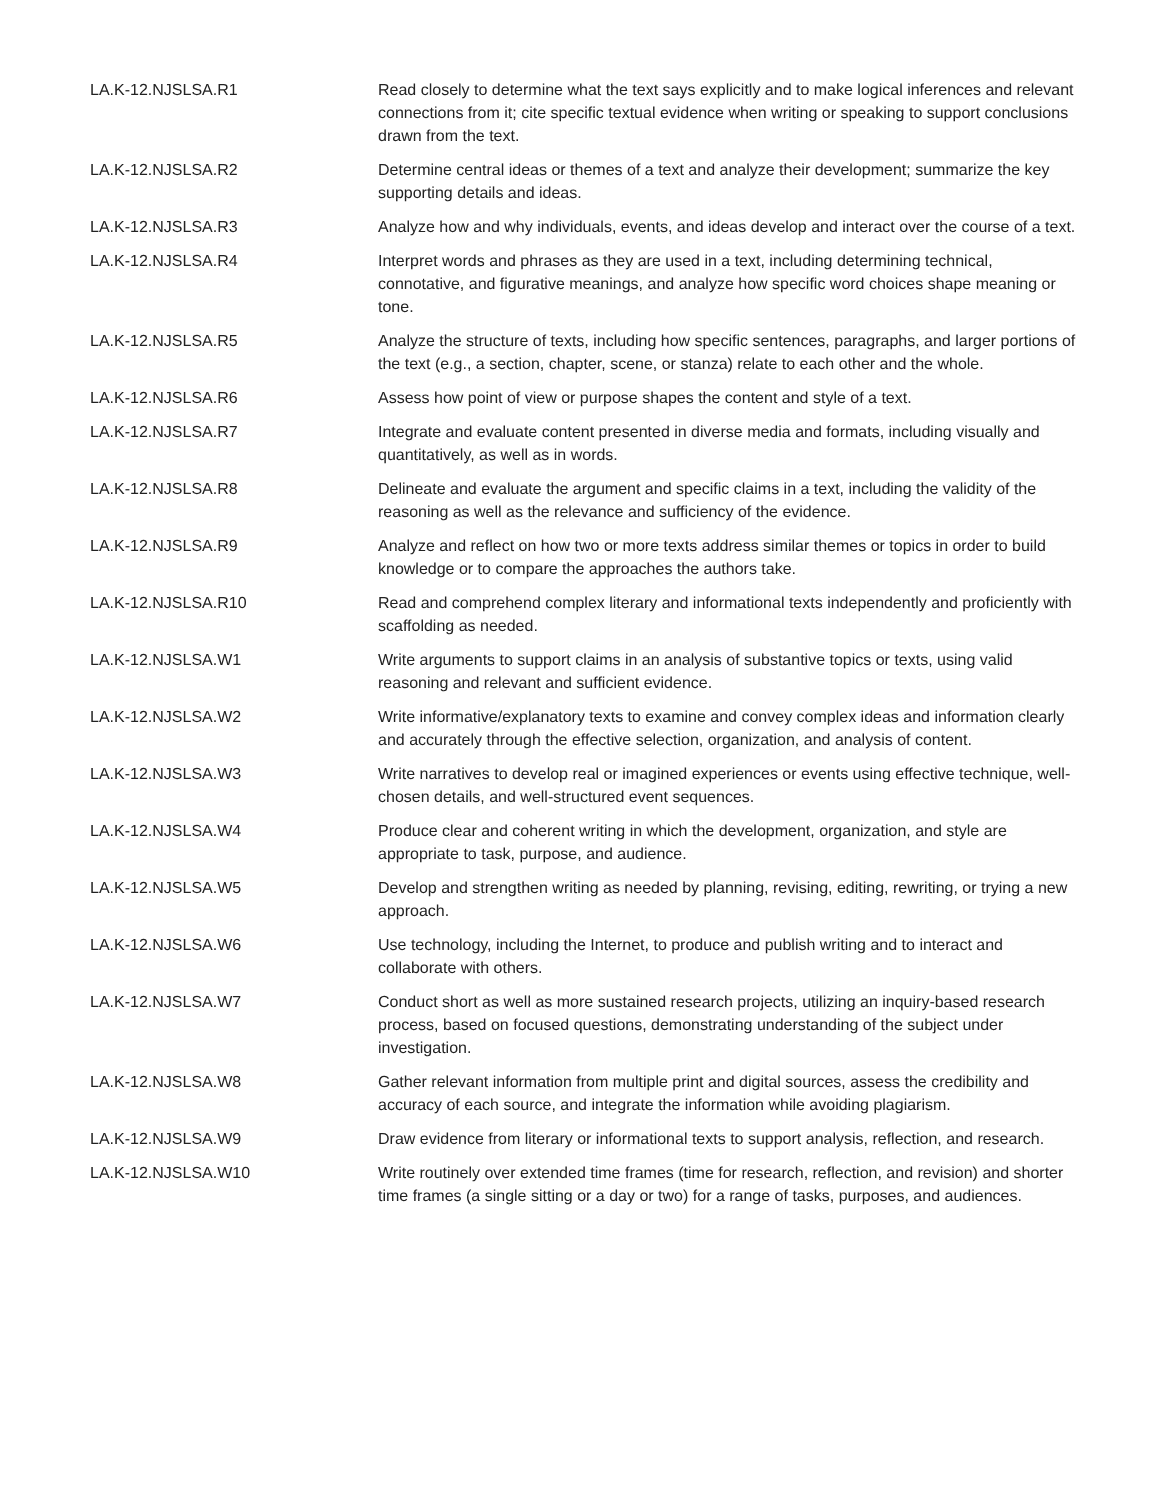| LA.K-12.NJSLSA.R1 | Read closely to determine what the text says explicitly and to make logical inferences and relevant connections from it; cite specific textual evidence when writing or speaking to support conclusions drawn from the text. |
| LA.K-12.NJSLSA.R2 | Determine central ideas or themes of a text and analyze their development; summarize the key supporting details and ideas. |
| LA.K-12.NJSLSA.R3 | Analyze how and why individuals, events, and ideas develop and interact over the course of a text. |
| LA.K-12.NJSLSA.R4 | Interpret words and phrases as they are used in a text, including determining technical, connotative, and figurative meanings, and analyze how specific word choices shape meaning or tone. |
| LA.K-12.NJSLSA.R5 | Analyze the structure of texts, including how specific sentences, paragraphs, and larger portions of the text (e.g., a section, chapter, scene, or stanza) relate to each other and the whole. |
| LA.K-12.NJSLSA.R6 | Assess how point of view or purpose shapes the content and style of a text. |
| LA.K-12.NJSLSA.R7 | Integrate and evaluate content presented in diverse media and formats, including visually and quantitatively, as well as in words. |
| LA.K-12.NJSLSA.R8 | Delineate and evaluate the argument and specific claims in a text, including the validity of the reasoning as well as the relevance and sufficiency of the evidence. |
| LA.K-12.NJSLSA.R9 | Analyze and reflect on how two or more texts address similar themes or topics in order to build knowledge or to compare the approaches the authors take. |
| LA.K-12.NJSLSA.R10 | Read and comprehend complex literary and informational texts independently and proficiently with scaffolding as needed. |
| LA.K-12.NJSLSA.W1 | Write arguments to support claims in an analysis of substantive topics or texts, using valid reasoning and relevant and sufficient evidence. |
| LA.K-12.NJSLSA.W2 | Write informative/explanatory texts to examine and convey complex ideas and information clearly and accurately through the effective selection, organization, and analysis of content. |
| LA.K-12.NJSLSA.W3 | Write narratives to develop real or imagined experiences or events using effective technique, well-chosen details, and well-structured event sequences. |
| LA.K-12.NJSLSA.W4 | Produce clear and coherent writing in which the development, organization, and style are appropriate to task, purpose, and audience. |
| LA.K-12.NJSLSA.W5 | Develop and strengthen writing as needed by planning, revising, editing, rewriting, or trying a new approach. |
| LA.K-12.NJSLSA.W6 | Use technology, including the Internet, to produce and publish writing and to interact and collaborate with others. |
| LA.K-12.NJSLSA.W7 | Conduct short as well as more sustained research projects, utilizing an inquiry-based research process, based on focused questions, demonstrating understanding of the subject under investigation. |
| LA.K-12.NJSLSA.W8 | Gather relevant information from multiple print and digital sources, assess the credibility and accuracy of each source, and integrate the information while avoiding plagiarism. |
| LA.K-12.NJSLSA.W9 | Draw evidence from literary or informational texts to support analysis, reflection, and research. |
| LA.K-12.NJSLSA.W10 | Write routinely over extended time frames (time for research, reflection, and revision) and shorter time frames (a single sitting or a day or two) for a range of tasks, purposes, and audiences. |